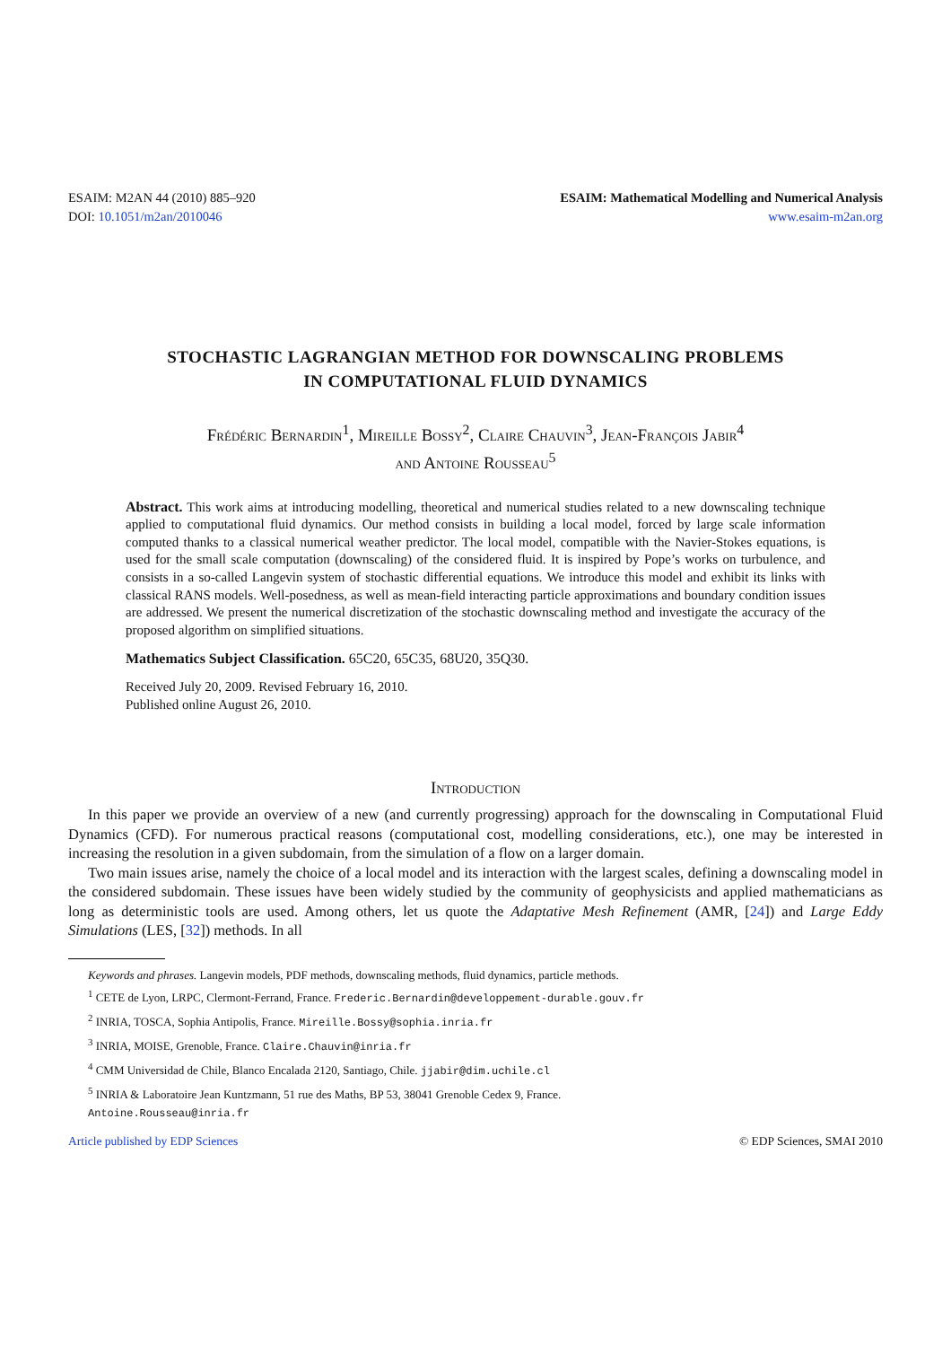ESAIM: M2AN 44 (2010) 885–920
DOI: 10.1051/m2an/2010046
ESAIM: Mathematical Modelling and Numerical Analysis
www.esaim-m2an.org
STOCHASTIC LAGRANGIAN METHOD FOR DOWNSCALING PROBLEMS
IN COMPUTATIONAL FLUID DYNAMICS
Frédéric Bernardin<sup>1</sup>, Mireille Bossy<sup>2</sup>, Claire Chauvin<sup>3</sup>, Jean-François Jabir<sup>4</sup>
and Antoine Rousseau<sup>5</sup>
Abstract. This work aims at introducing modelling, theoretical and numerical studies related to a new downscaling technique applied to computational fluid dynamics. Our method consists in building a local model, forced by large scale information computed thanks to a classical numerical weather predictor. The local model, compatible with the Navier-Stokes equations, is used for the small scale computation (downscaling) of the considered fluid. It is inspired by Pope’s works on turbulence, and consists in a so-called Langevin system of stochastic differential equations. We introduce this model and exhibit its links with classical RANS models. Well-posedness, as well as mean-field interacting particle approximations and boundary condition issues are addressed. We present the numerical discretization of the stochastic downscaling method and investigate the accuracy of the proposed algorithm on simplified situations.
Mathematics Subject Classification. 65C20, 65C35, 68U20, 35Q30.
Received July 20, 2009. Revised February 16, 2010.
Published online August 26, 2010.
Introduction
In this paper we provide an overview of a new (and currently progressing) approach for the downscaling in Computational Fluid Dynamics (CFD). For numerous practical reasons (computational cost, modelling considerations, etc.), one may be interested in increasing the resolution in a given subdomain, from the simulation of a flow on a larger domain.
Two main issues arise, namely the choice of a local model and its interaction with the largest scales, defining a downscaling model in the considered subdomain. These issues have been widely studied by the community of geophysicists and applied mathematicians as long as deterministic tools are used. Among others, let us quote the Adaptative Mesh Refinement (AMR, [24]) and Large Eddy Simulations (LES, [32]) methods. In all
Keywords and phrases. Langevin models, PDF methods, downscaling methods, fluid dynamics, particle methods.
<sup>1</sup> CETE de Lyon, LRPC, Clermont-Ferrand, France. Frederic.Bernardin@developpement-durable.gouv.fr
<sup>2</sup> INRIA, TOSCA, Sophia Antipolis, France. Mireille.Bossy@sophia.inria.fr
<sup>3</sup> INRIA, MOISE, Grenoble, France. Claire.Chauvin@inria.fr
<sup>4</sup> CMM Universidad de Chile, Blanco Encalada 2120, Santiago, Chile. jjabir@dim.uchile.cl
<sup>5</sup> INRIA & Laboratoire Jean Kuntzmann, 51 rue des Maths, BP 53, 38041 Grenoble Cedex 9, France.
Antoine.Rousseau@inria.fr
Article published by EDP Sciences © EDP Sciences, SMAI 2010